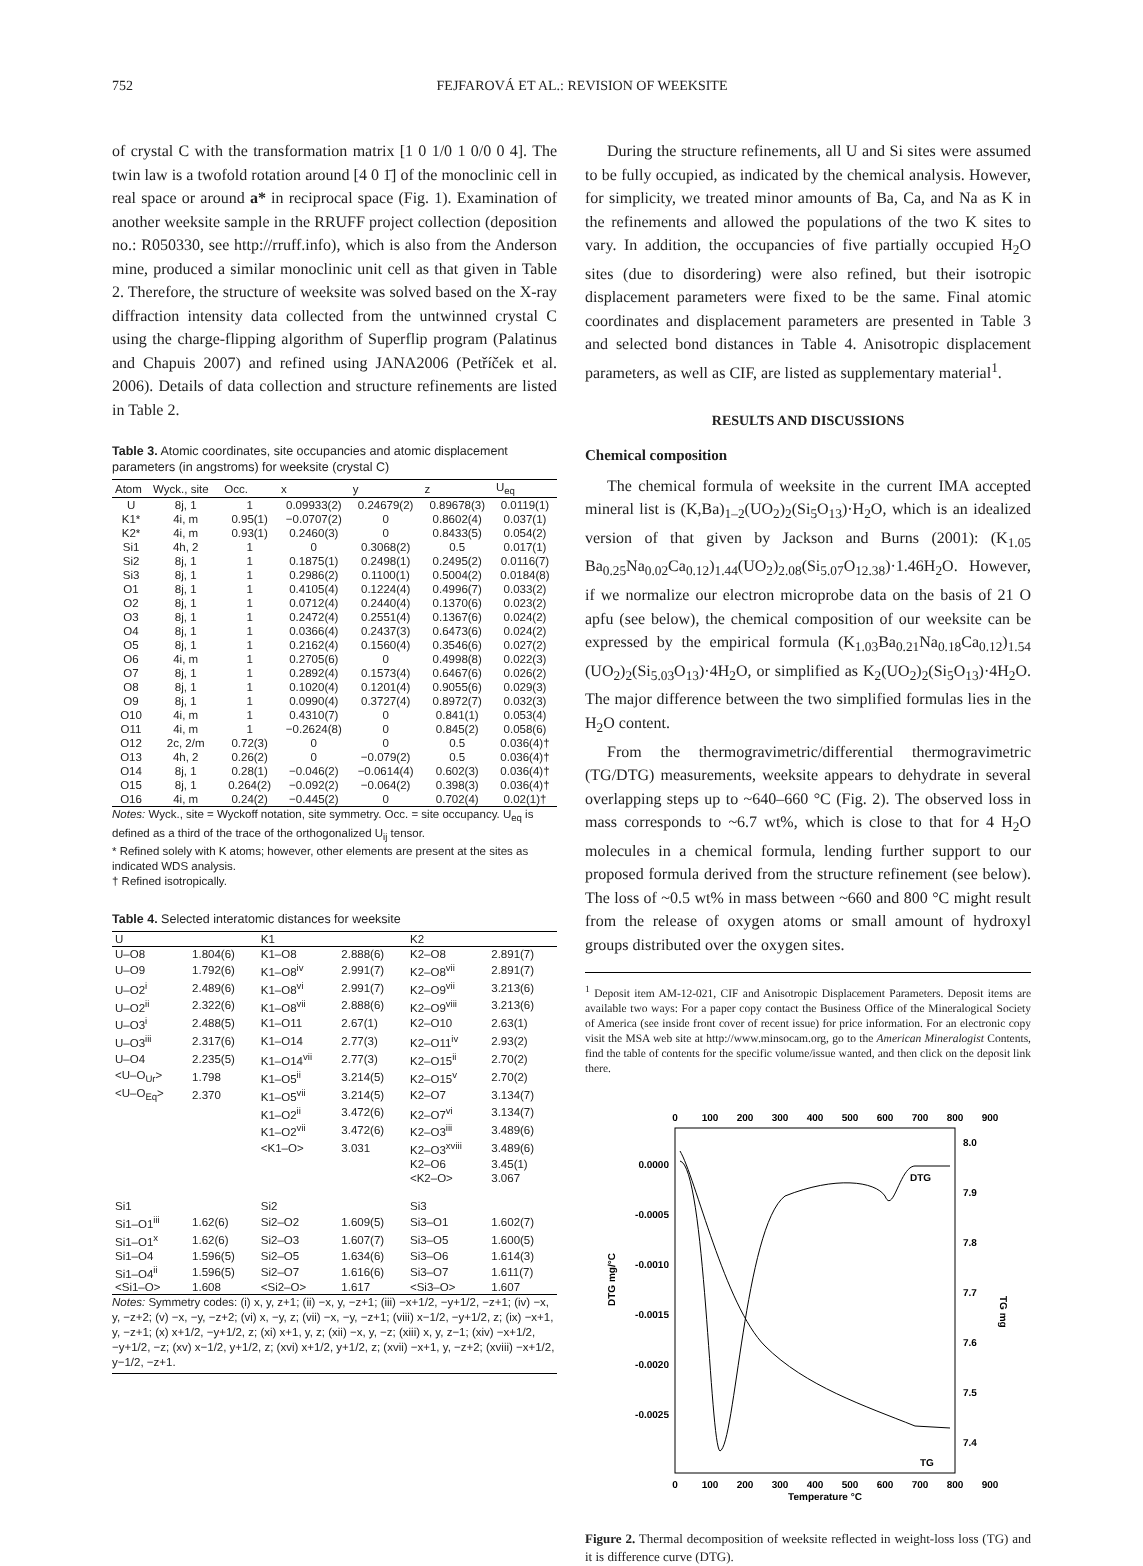752 FEJFAROVÁ ET AL.: REVISION OF WEEKSITE
of crystal C with the transformation matrix [1 0 1/0 1 0/0 0 4]. The twin law is a twofold rotation around [4 0 1̄] of the monoclinic cell in real space or around a* in reciprocal space (Fig. 1). Examination of another weeksite sample in the RRUFF project collection (deposition no.: R050330, see http://rruff.info), which is also from the Anderson mine, produced a similar monoclinic unit cell as that given in Table 2. Therefore, the structure of weeksite was solved based on the X-ray diffraction intensity data collected from the untwinned crystal C using the charge-flipping algorithm of Superflip program (Palatinus and Chapuis 2007) and refined using JANA2006 (Petříček et al. 2006). Details of data collection and structure refinements are listed in Table 2.
Table 3. Atomic coordinates, site occupancies and atomic displacement parameters (in angstroms) for weeksite (crystal C)
| Atom | Wyck., site | Occ. | x | y | z | U<sub>eq</sub> |
| --- | --- | --- | --- | --- | --- | --- |
| U | 8j, 1 | 1 | 0.09933(2) | 0.24679(2) | 0.89678(3) | 0.0119(1) |
| K1* | 4i, m | 0.95(1) | −0.0707(2) | 0 | 0.8602(4) | 0.037(1) |
| K2* | 4i, m | 0.93(1) | 0.2460(3) | 0 | 0.8433(5) | 0.054(2) |
| Si1 | 4h, 2 | 1 | 0 | 0.3068(2) | 0.5 | 0.017(1) |
| Si2 | 8j, 1 | 1 | 0.1875(1) | 0.2498(1) | 0.2495(2) | 0.0116(7) |
| Si3 | 8j, 1 | 1 | 0.2986(2) | 0.1100(1) | 0.5004(2) | 0.0184(8) |
| O1 | 8j, 1 | 1 | 0.4105(4) | 0.1224(4) | 0.4996(7) | 0.033(2) |
| O2 | 8j, 1 | 1 | 0.0712(4) | 0.2440(4) | 0.1370(6) | 0.023(2) |
| O3 | 8j, 1 | 1 | 0.2472(4) | 0.2551(4) | 0.1367(6) | 0.024(2) |
| O4 | 8j, 1 | 1 | 0.0366(4) | 0.2437(3) | 0.6473(6) | 0.024(2) |
| O5 | 8j, 1 | 1 | 0.2162(4) | 0.1560(4) | 0.3546(6) | 0.027(2) |
| O6 | 4i, m | 1 | 0.2705(6) | 0 | 0.4998(8) | 0.022(3) |
| O7 | 8j, 1 | 1 | 0.2892(4) | 0.1573(4) | 0.6467(6) | 0.026(2) |
| O8 | 8j, 1 | 1 | 0.1020(4) | 0.1201(4) | 0.9055(6) | 0.029(3) |
| O9 | 8j, 1 | 1 | 0.0990(4) | 0.3727(4) | 0.8972(7) | 0.032(3) |
| O10 | 4i, m | 1 | 0.4310(7) | 0 | 0.841(1) | 0.053(4) |
| O11 | 4i, m | 1 | −0.2624(8) | 0 | 0.845(2) | 0.058(6) |
| O12 | 2c, 2/m | 0.72(3) | 0 | 0 | 0.5 | 0.036(4)† |
| O13 | 4h, 2 | 0.26(2) | 0 | −0.079(2) | 0.5 | 0.036(4)† |
| O14 | 8j, 1 | 0.28(1) | −0.046(2) | −0.0614(4) | 0.602(3) | 0.036(4)† |
| O15 | 8j, 1 | 0.264(2) | −0.092(2) | −0.064(2) | 0.398(3) | 0.036(4)† |
| O16 | 4i, m | 0.24(2) | −0.445(2) | 0 | 0.702(4) | 0.02(1)† |
Notes: Wyck., site = Wyckoff notation, site symmetry. Occ. = site occupancy. U<sub>eq</sub> is defined as a third of the trace of the orthogonalized U<sub>ij</sub> tensor.
* Refined solely with K atoms; however, other elements are present at the sites as indicated WDS analysis.
† Refined isotropically.
Table 4. Selected interatomic distances for weeksite
| U | | K1 | | K2 | |
| --- | --- | --- | --- | --- | --- |
| U–O8 | 1.804(6) | K1–O8 | 2.888(6) | K2–O8 | 2.891(7) |
| U–O9 | 1.792(6) | K1–O8<sup>iv</sup> | 2.991(7) | K2–O8<sup>vii</sup> | 2.891(7) |
| U–O2<sup>i</sup> | 2.489(6) | K1–O8<sup>vi</sup> | 2.991(7) | K2–O9<sup>vii</sup> | 3.213(6) |
| U–O2<sup>ii</sup> | 2.322(6) | K1–O8<sup>vii</sup> | 2.888(6) | K2–O9<sup>viii</sup> | 3.213(6) |
| U–O3<sup>i</sup> | 2.488(5) | K1–O11 | 2.67(1) | K2–O10 | 2.63(1) |
| U–O3<sup>iii</sup> | 2.317(6) | K1–O14 | 2.77(3) | K2–O11<sup>iv</sup> | 2.93(2) |
| U–O4 | 2.235(5) | K1–O14<sup>vii</sup> | 2.77(3) | K2–O15<sup>ii</sup> | 2.70(2) |
| <U–O<sub>Ur</sub>> | 1.798 | K1–O5<sup>ii</sup> | 3.214(5) | K2–O15<sup>v</sup> | 2.70(2) |
| <U–O<sub>Eq</sub>> | 2.370 | K1–O5<sup>vii</sup> | 3.214(5) | K2–O7 | 3.134(7) |
| | | K1–O2<sup>ii</sup> | 3.472(6) | K2–O7<sup>vi</sup> | 3.134(7) |
| | | K1–O2<sup>vii</sup> | 3.472(6) | K2–O3<sup>iii</sup> | 3.489(6) |
| | | <K1–O> | 3.031 | K2–O3<sup>xviii</sup> | 3.489(6) |
| | | | | K2–O6 | 3.45(1) |
| | | | | <K2–O> | 3.067 |
| Si1 | | Si2 | | Si3 | |
| Si1–O1<sup>iii</sup> | 1.62(6) | Si2–O2 | 1.609(5) | Si3–O1 | 1.602(7) |
| Si1–O1<sup>x</sup> | 1.62(6) | Si2–O3 | 1.607(7) | Si3–O5 | 1.600(5) |
| Si1–O4 | 1.596(5) | Si2–O5 | 1.634(6) | Si3–O6 | 1.614(3) |
| Si1–O4<sup>ii</sup> | 1.596(5) | Si2–O7 | 1.616(6) | Si3–O7 | 1.611(7) |
| <Si1–O> | 1.608 | <Si2–O> | 1.617 | <Si3–O> | 1.607 |
Notes: Symmetry codes: (i) x, y, z+1; (ii) −x, y, −z+1; (iii) −x+1/2, −y+1/2, −z+1; (iv) −x, y, −z+2; (v) −x, −y, −z+2; (vi) x, −y, z; (vii) −x, −y, −z+1; (viii) x−1/2, −y+1/2, z; (ix) −x+1, y, −z+1; (x) x+1/2, −y+1/2, z; (xi) x+1, y, z; (xii) −x, y, −z; (xiii) x, y, z−1; (xiv) −x+1/2, −y+1/2, −z; (xv) x−1/2, y+1/2, z; (xvi) x+1/2, y+1/2, z; (xvii) −x+1, y, −z+2; (xviii) −x+1/2, y−1/2, −z+1.
During the structure refinements, all U and Si sites were assumed to be fully occupied, as indicated by the chemical analysis. However, for simplicity, we treated minor amounts of Ba, Ca, and Na as K in the refinements and allowed the populations of the two K sites to vary. In addition, the occupancies of five partially occupied H<sub>2</sub>O sites (due to disordering) were also refined, but their isotropic displacement parameters were fixed to be the same. Final atomic coordinates and displacement parameters are presented in Table 3 and selected bond distances in Table 4. Anisotropic displacement parameters, as well as CIF, are listed as supplementary material<sup>1</sup>.
RESULTS AND DISCUSSIONS
Chemical composition
The chemical formula of weeksite in the current IMA accepted mineral list is (K,Ba)<sub>1–2</sub>(UO<sub>2</sub>)<sub>2</sub>(Si<sub>5</sub>O<sub>13</sub>)·H<sub>2</sub>O, which is an idealized version of that given by Jackson and Burns (2001): (K<sub>1.05</sub> Ba<sub>0.25</sub>Na<sub>0.02</sub>Ca<sub>0.12</sub>)<sub>1.44</sub>(UO<sub>2</sub>)<sub>2.08</sub>(Si<sub>5.07</sub>O<sub>12.38</sub>)·1.46H<sub>2</sub>O. However, if we normalize our electron microprobe data on the basis of 21 O apfu (see below), the chemical composition of our weeksite can be expressed by the empirical formula (K<sub>1.03</sub>Ba<sub>0.21</sub>Na<sub>0.18</sub>Ca<sub>0.12</sub>)<sub>1.54</sub> (UO<sub>2</sub>)<sub>2</sub>(Si<sub>5.03</sub>O<sub>13</sub>)·4H<sub>2</sub>O, or simplified as K<sub>2</sub>(UO<sub>2</sub>)<sub>2</sub>(Si<sub>5</sub>O<sub>13</sub>)·4H<sub>2</sub>O. The major difference between the two simplified formulas lies in the H<sub>2</sub>O content.
From the thermogravimetric/differential thermogravimetric (TG/DTG) measurements, weeksite appears to dehydrate in several overlapping steps up to ~640–660 °C (Fig. 2). The observed loss in mass corresponds to ~6.7 wt%, which is close to that for 4 H<sub>2</sub>O molecules in a chemical formula, lending further support to our proposed formula derived from the structure refinement (see below). The loss of ~0.5 wt% in mass between ~660 and 800 °C might result from the release of oxygen atoms or small amount of hydroxyl groups distributed over the oxygen sites.
<sup>1</sup> Deposit item AM-12-021, CIF and Anisotropic Displacement Parameters. Deposit items are available two ways: For a paper copy contact the Business Office of the Mineralogical Society of America (see inside front cover of recent issue) for price information. For an electronic copy visit the MSA web site at http://www.minsocam.org, go to the American Mineralogist Contents, find the table of contents for the specific volume/issue wanted, and then click on the deposit link there.
0
100
200
300
400
500
600
700
800
900
0
100
200
300
400
500
600
700
800
900
Temperature °C
0.0000
-0.0005
-0.0010
-0.0015
-0.0020
-0.0025
8.0
7.9
7.8
7.7
7.6
7.5
7.4
DTG mg/°C
TG mg
DTG
TG
Figure 2. Thermal decomposition of weeksite reflected in weight-loss loss (TG) and it is difference curve (DTG).